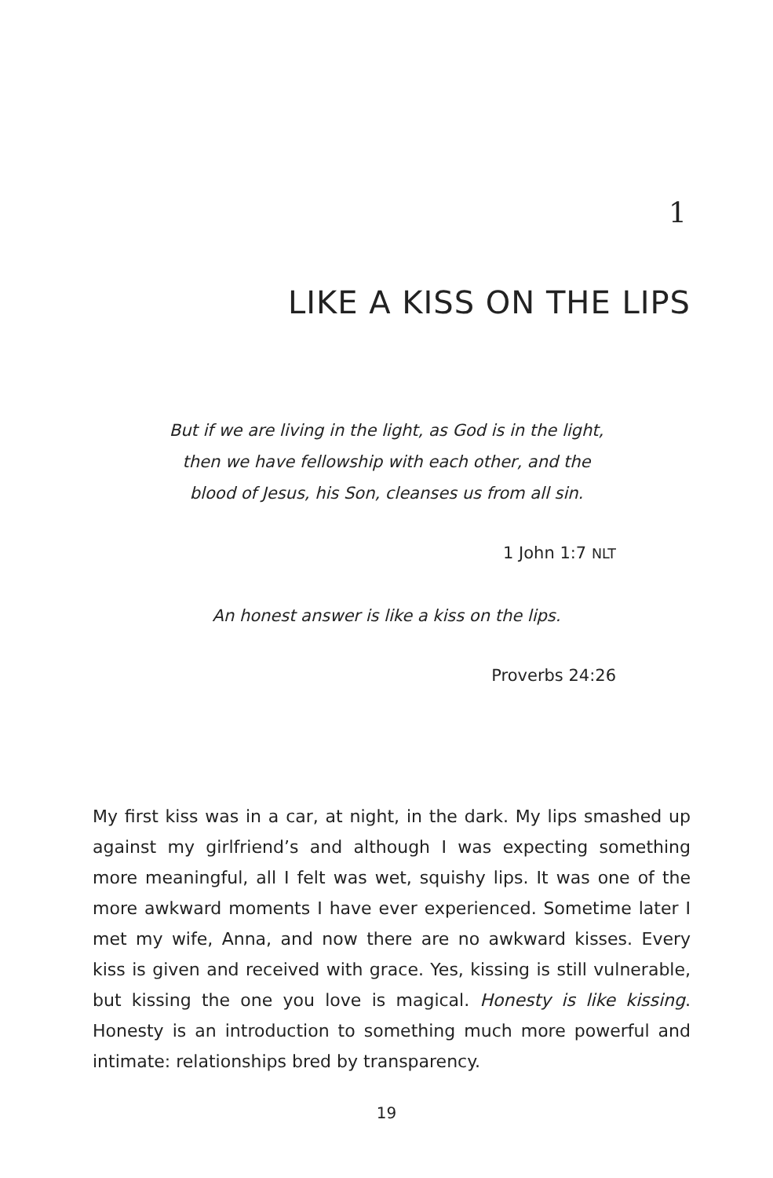1
LIKE A KISS ON THE LIPS
But if we are living in the light, as God is in the light,
then we have fellowship with each other, and the
blood of Jesus, his Son, cleanses us from all sin.
1 John 1:7 NLT
An honest answer is like a kiss on the lips.
Proverbs 24:26
My first kiss was in a car, at night, in the dark. My lips smashed up against my girlfriend’s and although I was expecting something more meaningful, all I felt was wet, squishy lips. It was one of the more awkward moments I have ever experienced. Sometime later I met my wife, Anna, and now there are no awkward kisses. Every kiss is given and received with grace. Yes, kissing is still vulnerable, but kissing the one you love is magical. Honesty is like kissing. Honesty is an introduction to something much more powerful and intimate: relationships bred by transparency.
19